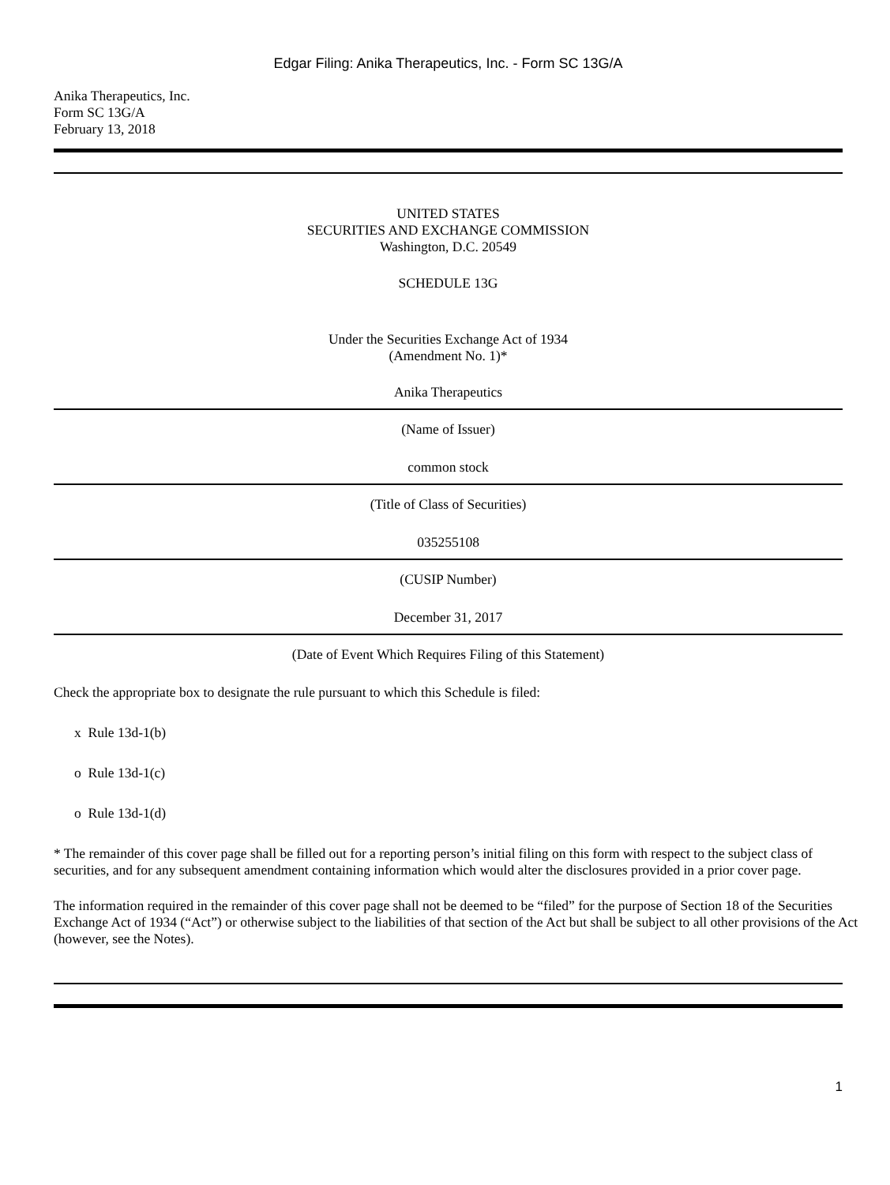Edgar Filing: Anika Therapeutics, Inc. - Form SC 13G/A
Anika Therapeutics, Inc.
Form SC 13G/A
February 13, 2018
UNITED STATES
SECURITIES AND EXCHANGE COMMISSION
Washington, D.C. 20549
SCHEDULE 13G
Under the Securities Exchange Act of 1934
(Amendment No. 1)*
Anika Therapeutics
(Name of Issuer)
common stock
(Title of Class of Securities)
035255108
(CUSIP Number)
December 31, 2017
(Date of Event Which Requires Filing of this Statement)
Check the appropriate box to designate the rule pursuant to which this Schedule is filed:
x Rule 13d-1(b)
o Rule 13d-1(c)
o Rule 13d-1(d)
* The remainder of this cover page shall be filled out for a reporting person’s initial filing on this form with respect to the subject class of securities, and for any subsequent amendment containing information which would alter the disclosures provided in a prior cover page.
The information required in the remainder of this cover page shall not be deemed to be “filed” for the purpose of Section 18 of the Securities Exchange Act of 1934 (“Act”) or otherwise subject to the liabilities of that section of the Act but shall be subject to all other provisions of the Act (however, see the Notes).
1